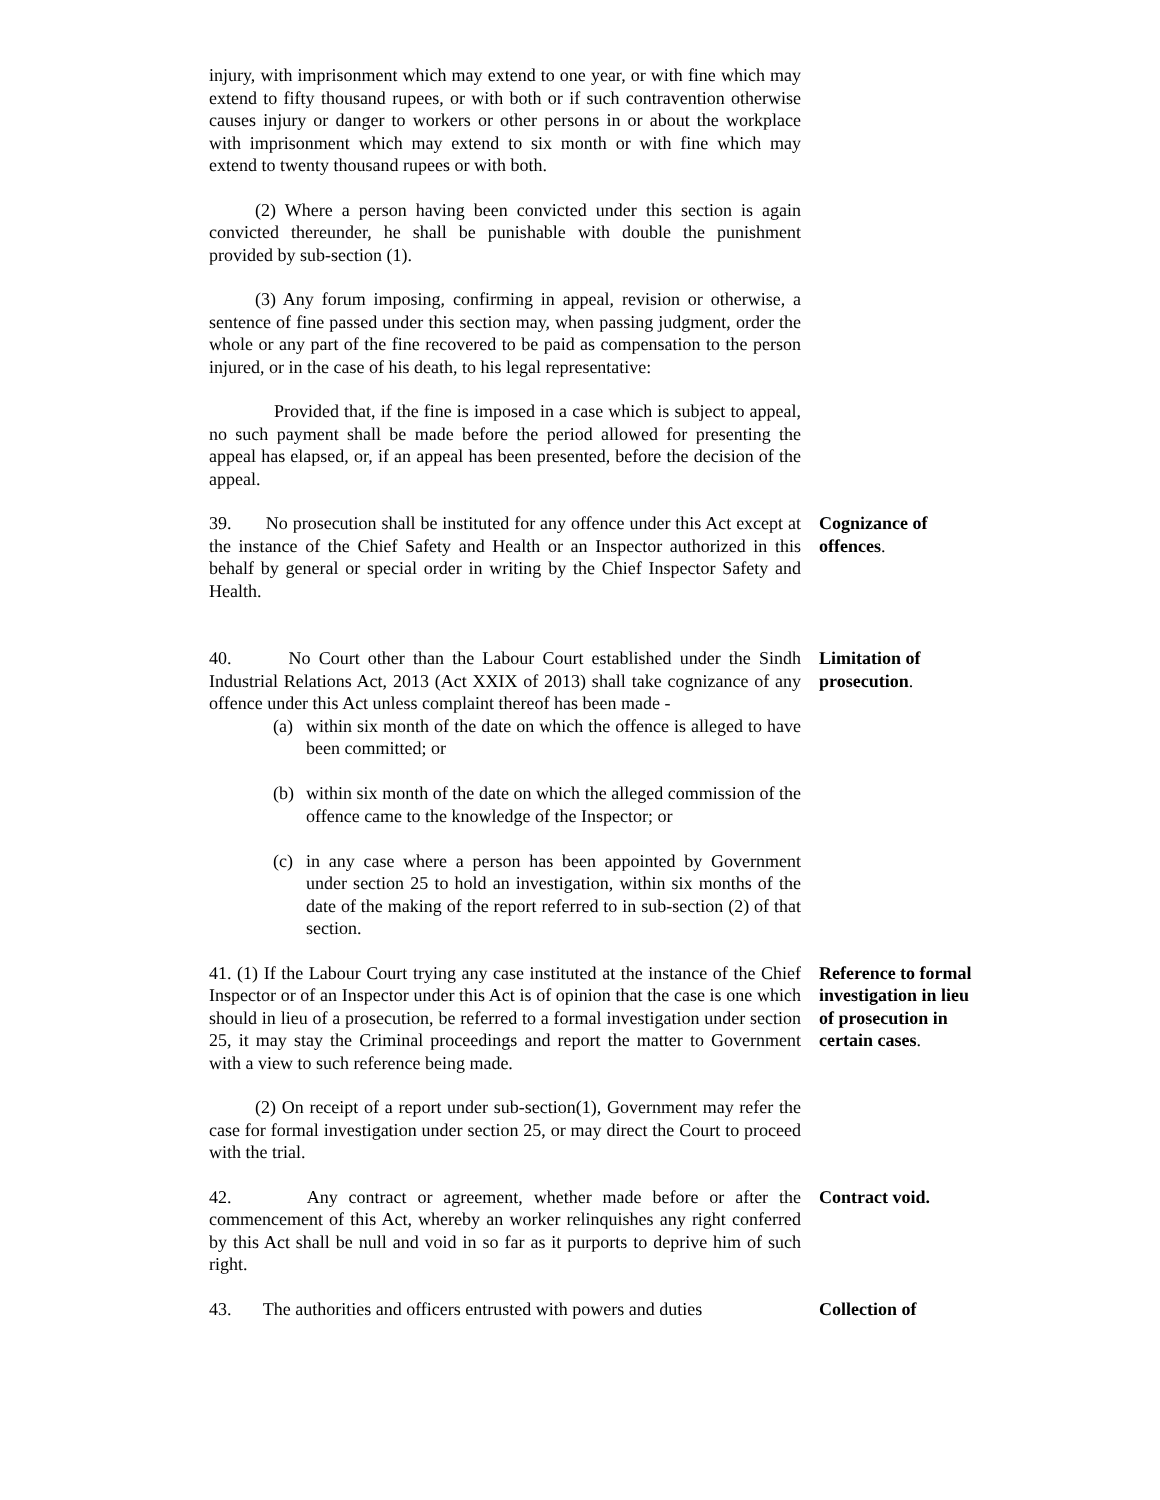injury, with imprisonment which may extend to one year, or with fine which may extend to fifty thousand rupees, or with both or if such contravention otherwise causes injury or danger to workers or other persons in or about the workplace with imprisonment which may extend to six month or with fine which may extend to twenty thousand rupees or with both.
(2) Where a person having been convicted under this section is again convicted thereunder, he shall be punishable with double the punishment provided by sub-section (1).
(3) Any forum imposing, confirming in appeal, revision or otherwise, a sentence of fine passed under this section may, when passing judgment, order the whole or any part of the fine recovered to be paid as compensation to the person injured, or in the case of his death, to his legal representative:
Provided that, if the fine is imposed in a case which is subject to appeal, no such payment shall be made before the period allowed for presenting the appeal has elapsed, or, if an appeal has been presented, before the decision of the appeal.
39. No prosecution shall be instituted for any offence under this Act except at the instance of the Chief Safety and Health or an Inspector authorized in this behalf by general or special order in writing by the Chief Inspector Safety and Health.
Cognizance of offences.
40. No Court other than the Labour Court established under the Sindh Industrial Relations Act, 2013 (Act XXIX of 2013) shall take cognizance of any offence under this Act unless complaint thereof has been made -
(a) within six month of the date on which the offence is alleged to have been committed; or
(b) within six month of the date on which the alleged commission of the offence came to the knowledge of the Inspector; or
(c) in any case where a person has been appointed by Government under section 25 to hold an investigation, within six months of the date of the making of the report referred to in sub-section (2) of that section.
Limitation of prosecution.
41. (1) If the Labour Court trying any case instituted at the instance of the Chief Inspector or of an Inspector under this Act is of opinion that the case is one which should in lieu of a prosecution, be referred to a formal investigation under section 25, it may stay the Criminal proceedings and report the matter to Government with a view to such reference being made.
Reference to formal investigation in lieu of prosecution in certain cases.
(2) On receipt of a report under sub-section(1), Government may refer the case for formal investigation under section 25, or may direct the Court to proceed with the trial.
42. Any contract or agreement, whether made before or after the commencement of this Act, whereby an worker relinquishes any right conferred by this Act shall be null and void in so far as it purports to deprive him of such right.
Contract void.
43. The authorities and officers entrusted with powers and duties
Collection of